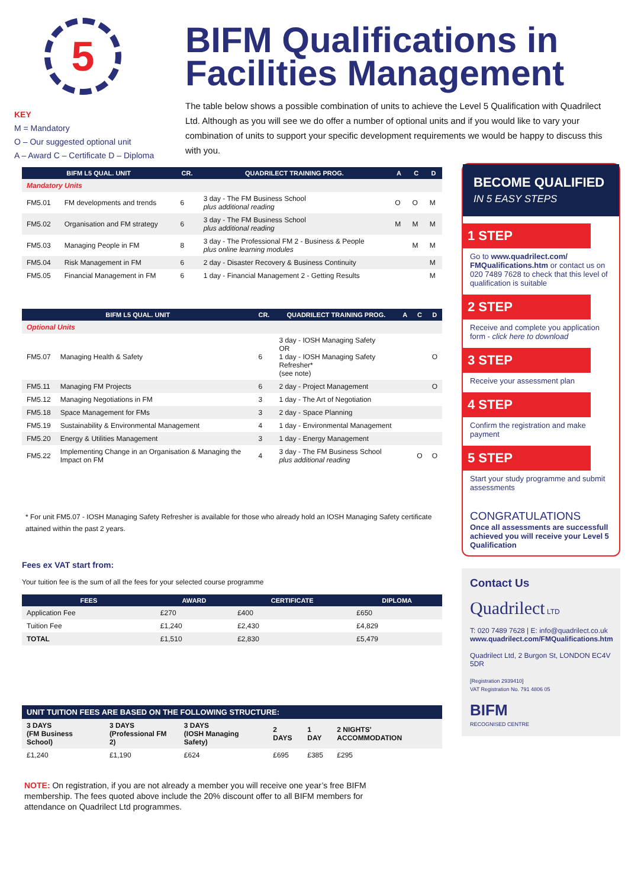5
KEY
M = Mandatory
O – Our suggested optional unit
A – Award C – Certificate D – Diploma
BIFM Qualifications in Facilities Management
The table below shows a possible combination of units to achieve the Level 5 Qualification with Quadrilect Ltd. Although as you will see we do offer a number of optional units and if you would like to vary your combination of units to support your specific development requirements we would be happy to discuss this with you.
| BIFM L5 QUAL. UNIT | | CR. | QUADRILECT TRAINING PROG. | A | C | D |
| --- | --- | --- | --- | --- | --- | --- |
| Mandatory Units | | | | | | |
| FM5.01 | FM developments and trends | 6 | 3 day - The FM Business School plus additional reading | O | O | M |
| FM5.02 | Organisation and FM strategy | 6 | 3 day - The FM Business School plus additional reading | M | M | M |
| FM5.03 | Managing People in FM | 8 | 3 day - The Professional FM 2 - Business & People plus online learning modules | | M | M |
| FM5.04 | Risk Management in FM | 6 | 2 day - Disaster Recovery & Business Continuity | | | M |
| FM5.05 | Financial Management in FM | 6 | 1 day - Financial Management 2 - Getting Results | | | M |
| BIFM L5 QUAL. UNIT | | CR. | QUADRILECT TRAINING PROG. | A | C | D |
| --- | --- | --- | --- | --- | --- | --- |
| Optional Units | | | | | | |
| FM5.07 | Managing Health & Safety | 6 | 3 day - IOSH Managing Safety OR 1 day - IOSH Managing Safety Refresher* (see note) | | | O |
| FM5.11 | Managing FM Projects | 6 | 2 day - Project Management | | | O |
| FM5.12 | Managing Negotiations in FM | 3 | 1 day - The Art of Negotiation | | | |
| FM5.18 | Space Management for FMs | 3 | 2 day - Space Planning | | | |
| FM5.19 | Sustainability & Environmental Management | 4 | 1 day - Environmental Management | | | |
| FM5.20 | Energy & Utilities Management | 3 | 1 day - Energy Management | | | |
| FM5.22 | Implementing Change in an Organisation & Managing the Impact on FM | 4 | 3 day - The FM Business School plus additional reading | | O | O |
* For unit FM5.07 - IOSH Managing Safety Refresher is available for those who already hold an IOSH Managing Safety certificate attained within the past 2 years.
Fees ex VAT start from:
Your tuition fee is the sum of all the fees for your selected course programme
| FEES | AWARD | CERTIFICATE | DIPLOMA |
| --- | --- | --- | --- |
| Application Fee | £270 | £400 | £650 |
| Tuition Fee | £1,240 | £2,430 | £4,829 |
| TOTAL | £1,510 | £2,830 | £5,479 |
| UNIT TUITION FEES ARE BASED ON THE FOLLOWING STRUCTURE: | | | | | |
| --- | --- | --- | --- | --- | --- |
| 3 DAYS (FM Business School) | 3 DAYS (Professional FM 2) | 3 DAYS (IOSH Managing Safety) | 2 DAYS | 1 DAY | 2 NIGHTS' ACCOMMODATION |
| £1,240 | £1,190 | £624 | £695 | £385 | £295 |
NOTE: On registration, if you are not already a member you will receive one year’s free BIFM membership. The fees quoted above include the 20% discount offer to all BIFM members for attendance on Quadrilect Ltd programmes.
BECOME QUALIFIED
IN 5 EASY STEPS
1 STEP
Go to www.quadrilect.com/ FMQualifications.htm or contact us on 020 7489 7628 to check that this level of qualification is suitable
2 STEP
Receive and complete you application form - click here to download
3 STEP
Receive your assessment plan
4 STEP
Confirm the registration and make payment
5 STEP
Start your study programme and submit assessments
CONGRATULATIONS
Once all assessments are successfull achieved you will receive your Level 5 Qualification
Contact Us
Quadrilect LTD
T: 020 7489 7628 | E: info@quadrilect.co.uk
www.quadrilect.com/FMQualifications.htm
Quadrilect Ltd, 2 Burgon St, LONDON EC4V 5DR
[Registration 2939410]
VAT Registration No. 791 4806 05
BIFM
RECOGNISED CENTRE